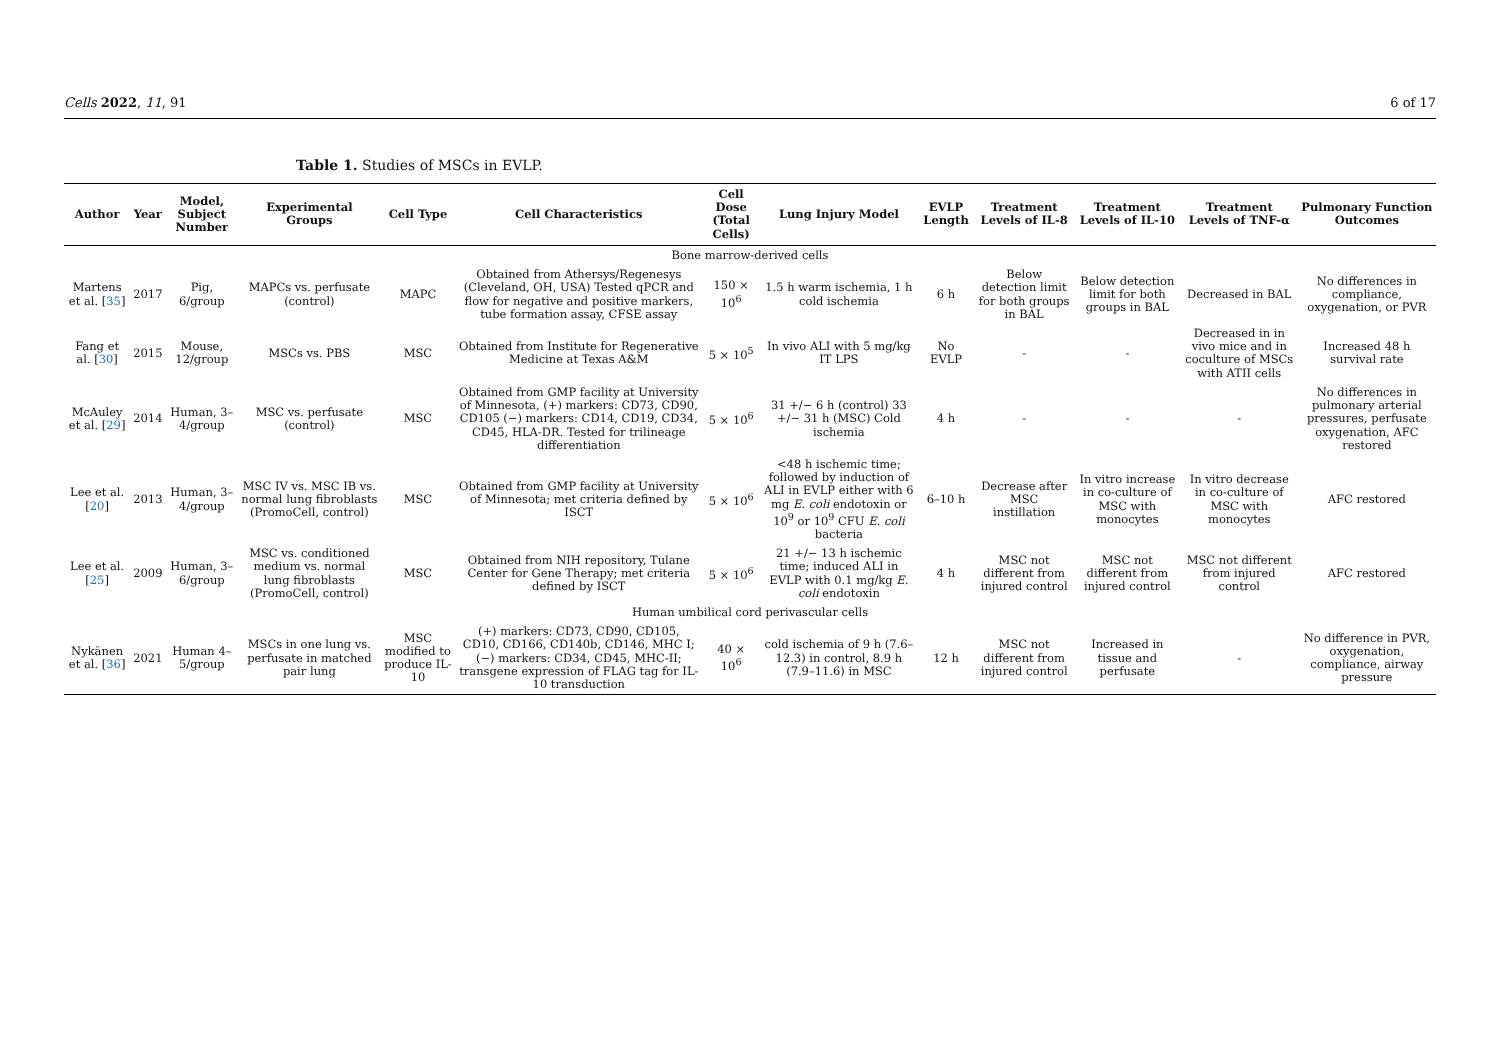Cells 2022, 11, 91 6 of 17
Table 1. Studies of MSCs in EVLP.
| Author | Year | Model, Subject Number | Experimental Groups | Cell Type | Cell Characteristics | Cell Dose (Total Cells) | Lung Injury Model | EVLP Length | Treatment Levels of IL-8 | Treatment Levels of IL-10 | Treatment Levels of TNF-α | Pulmonary Function Outcomes |
| --- | --- | --- | --- | --- | --- | --- | --- | --- | --- | --- | --- | --- |
| Bone marrow-derived cells | | | | | | | | | | | | |
| Martens et al. [ 35 ] | 2017 | Pig, 6/group | MAPCs vs. perfusate (control) | MAPC | Obtained from Athersys/Regenesys (Cleveland, OH, USA) Tested qPCR and flow for negative and positive markers, tube formation assay, CFSE assay | 150 × 10<sup>6</sup> | 1.5 h warm ischemia, 1 h cold ischemia | 6 h | Below detection limit for both groups in BAL | Below detection limit for both groups in BAL | Decreased in BAL | No differences in compliance, oxygenation, or PVR |
| Fang et al. [ 30 ] | 2015 | Mouse, 12/group | MSCs vs. PBS | MSC | Obtained from Institute for Regenerative Medicine at Texas A&M | 5 × 10<sup>5</sup> | In vivo ALI with 5 mg/kg IT LPS | No EVLP | - | - | Decreased in in vivo mice and in coculture of MSCs with ATII cells | Increased 48 h survival rate |
| McAuley et al. [ 29 ] | 2014 | Human, 3–4/group | MSC vs. perfusate (control) | MSC | Obtained from GMP facility at University of Minnesota, (+) markers: CD73, CD90, CD105 (−) markers: CD14, CD19, CD34, CD45, HLA-DR. Tested for trilineage differentiation | 5 × 10<sup>6</sup> | 31 +/− 6 h (control) 33 +/− 31 h (MSC) Cold ischemia | 4 h | - | - | - | No differences in pulmonary arterial pressures, perfusate oxygenation, AFC restored |
| Lee et al. [ 20 ] | 2013 | Human, 3–4/group | MSC IV vs. MSC IB vs. normal lung fibroblasts (PromoCell, control) | MSC | Obtained from GMP facility at University of Minnesota; met criteria defined by ISCT | 5 × 10<sup>6</sup> | <48 h ischemic time; followed by induction of ALI in EVLP either with 6 mg E. coli endotoxin or 10<sup>9</sup> or 10<sup>9</sup> CFU E. coli bacteria | 6–10 h | Decrease after MSC instillation | In vitro increase in co-culture of MSC with monocytes | In vitro decrease in co-culture of MSC with monocytes | AFC restored |
| Lee et al. [ 25 ] | 2009 | Human, 3–6/group | MSC vs. conditioned medium vs. normal lung fibroblasts (PromoCell, control) | MSC | Obtained from NIH repository, Tulane Center for Gene Therapy; met criteria defined by ISCT | 5 × 10<sup>6</sup> | 21 +/− 13 h ischemic time; induced ALI in EVLP with 0.1 mg/kg E. coli endotoxin | 4 h | MSC not different from injured control | MSC not different from injured control | MSC not different from injured control | AFC restored |
| Human umbilical cord perivascular cells | | | | | | | | | | | | |
| Nykänen et al. [ 36 ] | 2021 | Human 4–5/group | MSCs in one lung vs. perfusate in matched pair lung | MSC modified to produce IL-10 | (+) markers: CD73, CD90, CD105, CD10, CD166, CD140b, CD146, MHC I; (−) markers: CD34, CD45, MHC-II; transgene expression of FLAG tag for IL-10 transduction | 40 × 10<sup>6</sup> | cold ischemia of 9 h (7.6–12.3) in control, 8.9 h (7.9–11.6) in MSC | 12 h | MSC not different from injured control | Increased in tissue and perfusate | - | No difference in PVR, oxygenation, compliance, airway pressure |